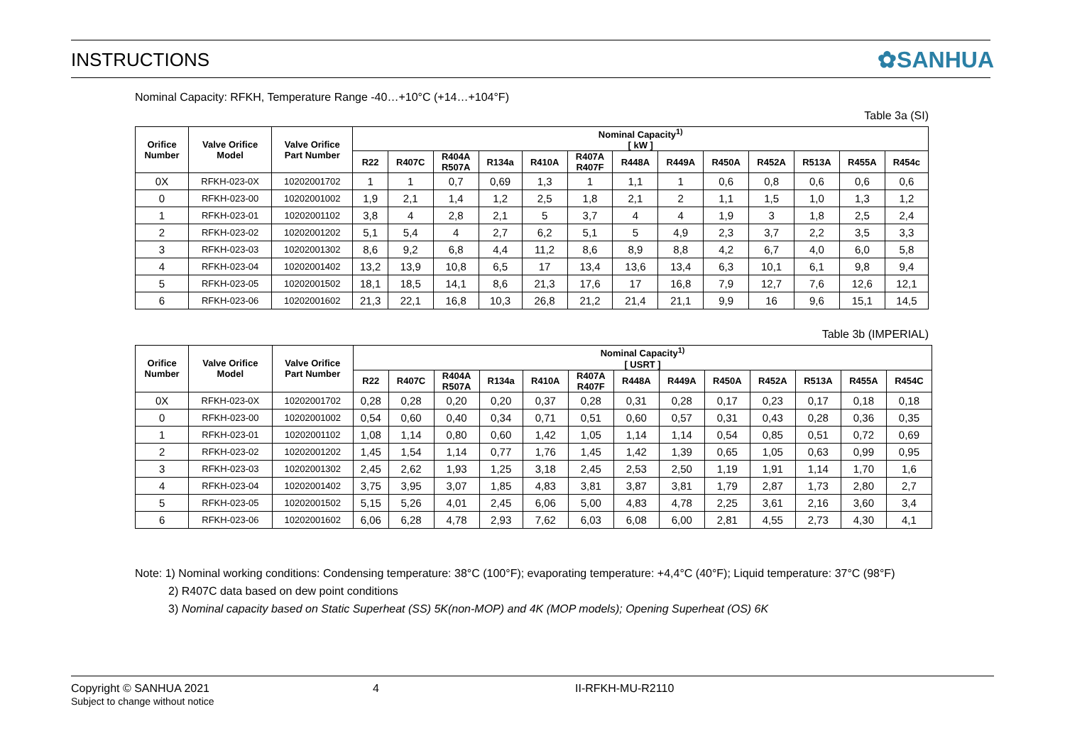INSTRUCTIONS ✿SANHUA
Nominal Capacity: RFKH, Temperature Range -40…+10°C (+14…+104°F)
Table 3a (SI)
| Orifice Number | Valve Orifice Model | Valve Orifice Part Number | Nominal Capacity<sup>1)</sup> [ kW ] | | | | | | | | | | | | |
| --- | --- | --- | --- | --- | --- | --- | --- | --- | --- | --- | --- | --- | --- | --- | --- |
| | | | R22 | R407C | R404A R507A | R134a | R410A | R407A R407F | R448A | R449A | R450A | R452A | R513A | R455A | R454c |
| 0X | RFKH-023-0X | 10202001702 | 1 | 1 | 0,7 | 0,69 | 1,3 | 1 | 1,1 | 1 | 0,6 | 0,8 | 0,6 | 0,6 | 0,6 |
| 0 | RFKH-023-00 | 10202001002 | 1,9 | 2,1 | 1,4 | 1,2 | 2,5 | 1,8 | 2,1 | 2 | 1,1 | 1,5 | 1,0 | 1,3 | 1,2 |
| 1 | RFKH-023-01 | 10202001102 | 3,8 | 4 | 2,8 | 2,1 | 5 | 3,7 | 4 | 4 | 1,9 | 3 | 1,8 | 2,5 | 2,4 |
| 2 | RFKH-023-02 | 10202001202 | 5,1 | 5,4 | 4 | 2,7 | 6,2 | 5,1 | 5 | 4,9 | 2,3 | 3,7 | 2,2 | 3,5 | 3,3 |
| 3 | RFKH-023-03 | 10202001302 | 8,6 | 9,2 | 6,8 | 4,4 | 11,2 | 8,6 | 8,9 | 8,8 | 4,2 | 6,7 | 4,0 | 6,0 | 5,8 |
| 4 | RFKH-023-04 | 10202001402 | 13,2 | 13,9 | 10,8 | 6,5 | 17 | 13,4 | 13,6 | 13,4 | 6,3 | 10,1 | 6,1 | 9,8 | 9,4 |
| 5 | RFKH-023-05 | 10202001502 | 18,1 | 18,5 | 14,1 | 8,6 | 21,3 | 17,6 | 17 | 16,8 | 7,9 | 12,7 | 7,6 | 12,6 | 12,1 |
| 6 | RFKH-023-06 | 10202001602 | 21,3 | 22,1 | 16,8 | 10,3 | 26,8 | 21,2 | 21,4 | 21,1 | 9,9 | 16 | 9,6 | 15,1 | 14,5 |
Table 3b (IMPERIAL)
| Orifice Number | Valve Orifice Model | Valve Orifice Part Number | Nominal Capacity<sup>1)</sup> [ USRT ] | | | | | | | | | | | | |
| --- | --- | --- | --- | --- | --- | --- | --- | --- | --- | --- | --- | --- | --- | --- | --- |
| | | | R22 | R407C | R404A R507A | R134a | R410A | R407A R407F | R448A | R449A | R450A | R452A | R513A | R455A | R454C |
| 0X | RFKH-023-0X | 10202001702 | 0,28 | 0,28 | 0,20 | 0,20 | 0,37 | 0,28 | 0,31 | 0,28 | 0,17 | 0,23 | 0,17 | 0,18 | 0,18 |
| 0 | RFKH-023-00 | 10202001002 | 0,54 | 0,60 | 0,40 | 0,34 | 0,71 | 0,51 | 0,60 | 0,57 | 0,31 | 0,43 | 0,28 | 0,36 | 0,35 |
| 1 | RFKH-023-01 | 10202001102 | 1,08 | 1,14 | 0,80 | 0,60 | 1,42 | 1,05 | 1,14 | 1,14 | 0,54 | 0,85 | 0,51 | 0,72 | 0,69 |
| 2 | RFKH-023-02 | 10202001202 | 1,45 | 1,54 | 1,14 | 0,77 | 1,76 | 1,45 | 1,42 | 1,39 | 0,65 | 1,05 | 0,63 | 0,99 | 0,95 |
| 3 | RFKH-023-03 | 10202001302 | 2,45 | 2,62 | 1,93 | 1,25 | 3,18 | 2,45 | 2,53 | 2,50 | 1,19 | 1,91 | 1,14 | 1,70 | 1,6 |
| 4 | RFKH-023-04 | 10202001402 | 3,75 | 3,95 | 3,07 | 1,85 | 4,83 | 3,81 | 3,87 | 3,81 | 1,79 | 2,87 | 1,73 | 2,80 | 2,7 |
| 5 | RFKH-023-05 | 10202001502 | 5,15 | 5,26 | 4,01 | 2,45 | 6,06 | 5,00 | 4,83 | 4,78 | 2,25 | 3,61 | 2,16 | 3,60 | 3,4 |
| 6 | RFKH-023-06 | 10202001602 | 6,06 | 6,28 | 4,78 | 2,93 | 7,62 | 6,03 | 6,08 | 6,00 | 2,81 | 4,55 | 2,73 | 4,30 | 4,1 |
Note: 1) Nominal working conditions: Condensing temperature: 38°C (100°F); evaporating temperature: +4,4°C (40°F); Liquid temperature: 37°C (98°F)
2) R407C data based on dew point conditions
3) Nominal capacity based on Static Superheat (SS) 5K(non-MOP) and 4K (MOP models); Opening Superheat (OS) 6K
Copyright © SANHUA 2021
Subject to change without notice
4 II-RFKH-MU-R2110